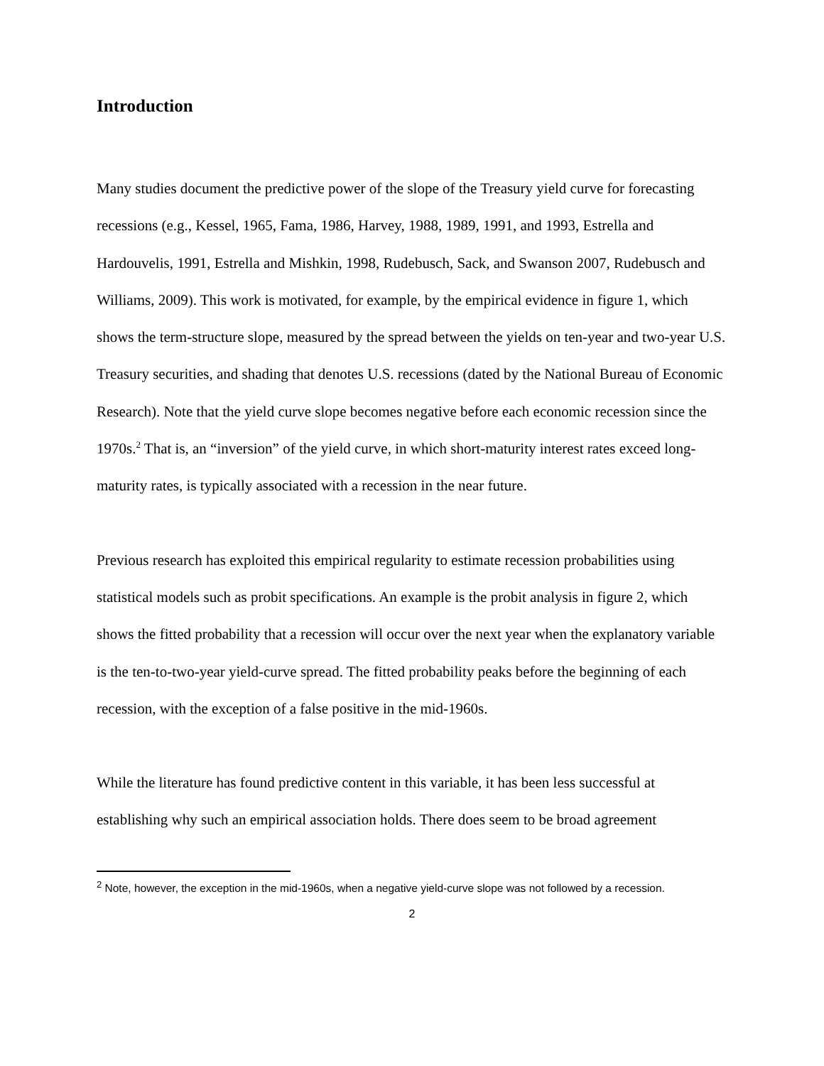Introduction
Many studies document the predictive power of the slope of the Treasury yield curve for forecasting recessions (e.g., Kessel, 1965, Fama, 1986, Harvey, 1988, 1989, 1991, and 1993, Estrella and Hardouvelis, 1991, Estrella and Mishkin, 1998, Rudebusch, Sack, and Swanson 2007, Rudebusch and Williams, 2009). This work is motivated, for example, by the empirical evidence in figure 1, which shows the term-structure slope, measured by the spread between the yields on ten-year and two-year U.S. Treasury securities, and shading that denotes U.S. recessions (dated by the National Bureau of Economic Research). Note that the yield curve slope becomes negative before each economic recession since the 1970s.<sup>2</sup> That is, an “inversion” of the yield curve, in which short-maturity interest rates exceed long-maturity rates, is typically associated with a recession in the near future.
Previous research has exploited this empirical regularity to estimate recession probabilities using statistical models such as probit specifications. An example is the probit analysis in figure 2, which shows the fitted probability that a recession will occur over the next year when the explanatory variable is the ten-to-two-year yield-curve spread. The fitted probability peaks before the beginning of each recession, with the exception of a false positive in the mid-1960s.
While the literature has found predictive content in this variable, it has been less successful at establishing why such an empirical association holds. There does seem to be broad agreement
<sup>2</sup> Note, however, the exception in the mid-1960s, when a negative yield-curve slope was not followed by a recession.
2